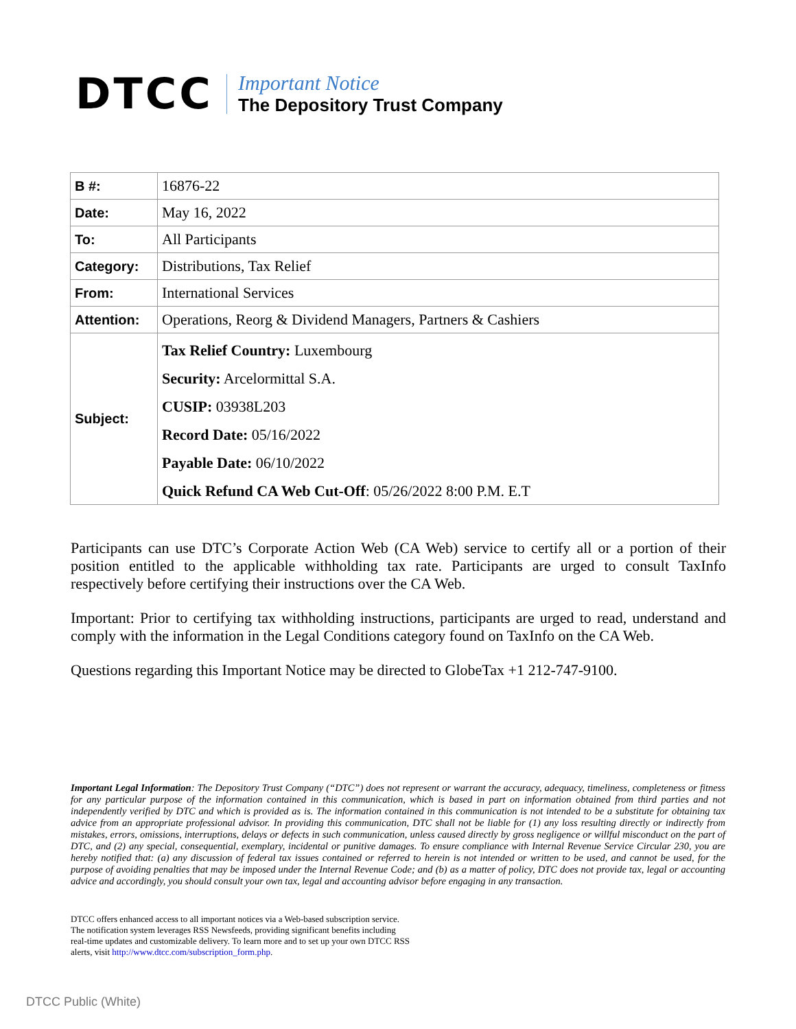DTCC
Important Notice
The Depository Trust Company
| B #: | 16876-22 |
| Date: | May 16, 2022 |
| To: | All Participants |
| Category: | Distributions, Tax Relief |
| From: | International Services |
| Attention: | Operations, Reorg & Dividend Managers, Partners & Cashiers |
| Subject: | Tax Relief Country: Luxembourg Security: Arcelormittal S.A. CUSIP: 03938L203 Record Date: 05/16/2022 Payable Date: 06/10/2022 Quick Refund CA Web Cut-Off : 05/26/2022 8:00 P.M. E.T |
Participants can use DTC’s Corporate Action Web (CA Web) service to certify all or a portion of their position entitled to the applicable withholding tax rate. Participants are urged to consult TaxInfo respectively before certifying their instructions over the CA Web.
Important: Prior to certifying tax withholding instructions, participants are urged to read, understand and comply with the information in the Legal Conditions category found on TaxInfo on the CA Web.
Questions regarding this Important Notice may be directed to GlobeTax +1 212-747-9100.
Important Legal Information: The Depository Trust Company (“DTC”) does not represent or warrant the accuracy, adequacy, timeliness, completeness or fitness for any particular purpose of the information contained in this communication, which is based in part on information obtained from third parties and not independently verified by DTC and which is provided as is. The information contained in this communication is not intended to be a substitute for obtaining tax advice from an appropriate professional advisor. In providing this communication, DTC shall not be liable for (1) any loss resulting directly or indirectly from mistakes, errors, omissions, interruptions, delays or defects in such communication, unless caused directly by gross negligence or willful misconduct on the part of DTC, and (2) any special, consequential, exemplary, incidental or punitive damages. To ensure compliance with Internal Revenue Service Circular 230, you are hereby notified that: (a) any discussion of federal tax issues contained or referred to herein is not intended or written to be used, and cannot be used, for the purpose of avoiding penalties that may be imposed under the Internal Revenue Code; and (b) as a matter of policy, DTC does not provide tax, legal or accounting advice and accordingly, you should consult your own tax, legal and accounting advisor before engaging in any transaction.
DTCC offers enhanced access to all important notices via a Web-based subscription service.
The notification system leverages RSS Newsfeeds, providing significant benefits including
real-time updates and customizable delivery. To learn more and to set up your own DTCC RSS
alerts, visit http://www.dtcc.com/subscription_form.php.
DTCC Public (White)